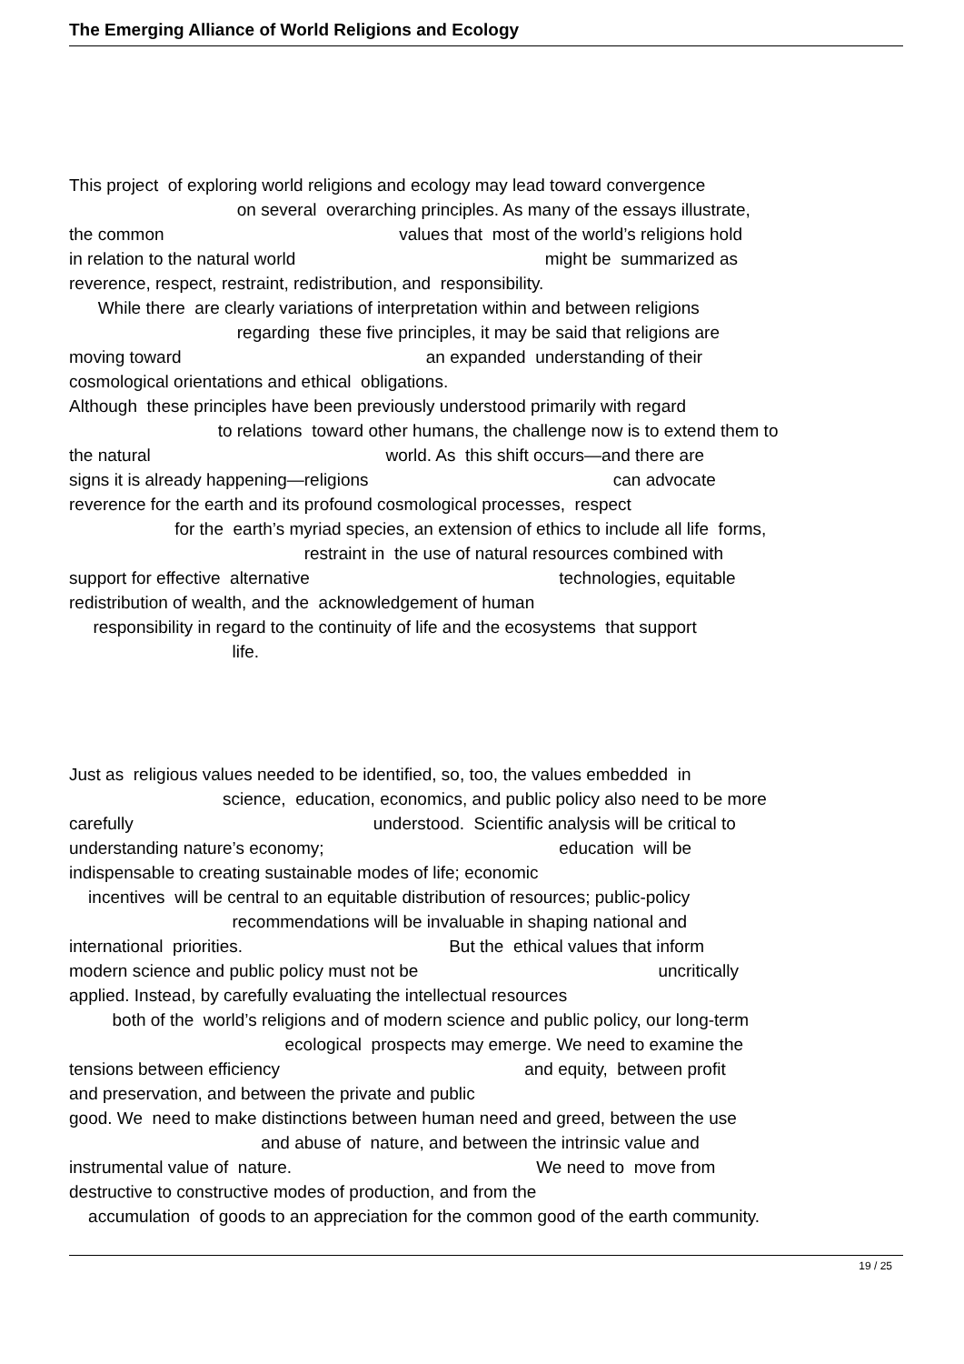The Emerging Alliance of World Religions and Ecology
This project of exploring world religions and ecology may lead toward convergence
on several overarching principles. As many of the essays illustrate,
the common values that most of the world’s religions hold
in relation to the natural world might be summarized as
reverence, respect, restraint, redistribution, and responsibility.
While there are clearly variations of interpretation within and between religions
regarding these five principles, it may be said that religions are
moving toward an expanded understanding of their
cosmological orientations and ethical obligations.
Although these principles have been previously understood primarily with regard
to relations toward other humans, the challenge now is to extend them to
the natural world. As this shift occurs—and there are
signs it is already happening—religions can advocate
reverence for the earth and its profound cosmological processes, respect
for the earth’s myriad species, an extension of ethics to include all life forms,
restraint in the use of natural resources combined with
support for effective alternative technologies, equitable
redistribution of wealth, and the acknowledgement of human
responsibility in regard to the continuity of life and the ecosystems that support
life.
Just as religious values needed to be identified, so, too, the values embedded in
science, education, economics, and public policy also need to be more
carefully understood. Scientific analysis will be critical to
understanding nature’s economy; education will be
indispensable to creating sustainable modes of life; economic
incentives will be central to an equitable distribution of resources; public-policy
recommendations will be invaluable in shaping national and
international priorities. But the ethical values that inform
modern science and public policy must not be uncritically
applied. Instead, by carefully evaluating the intellectual resources
both of the world’s religions and of modern science and public policy, our long-term
ecological prospects may emerge. We need to examine the
tensions between efficiency and equity, between profit
and preservation, and between the private and public
good. We need to make distinctions between human need and greed, between the use
and abuse of nature, and between the intrinsic value and
instrumental value of nature. We need to move from
destructive to constructive modes of production, and from the
accumulation of goods to an appreciation for the common good of the earth community.
19 / 25